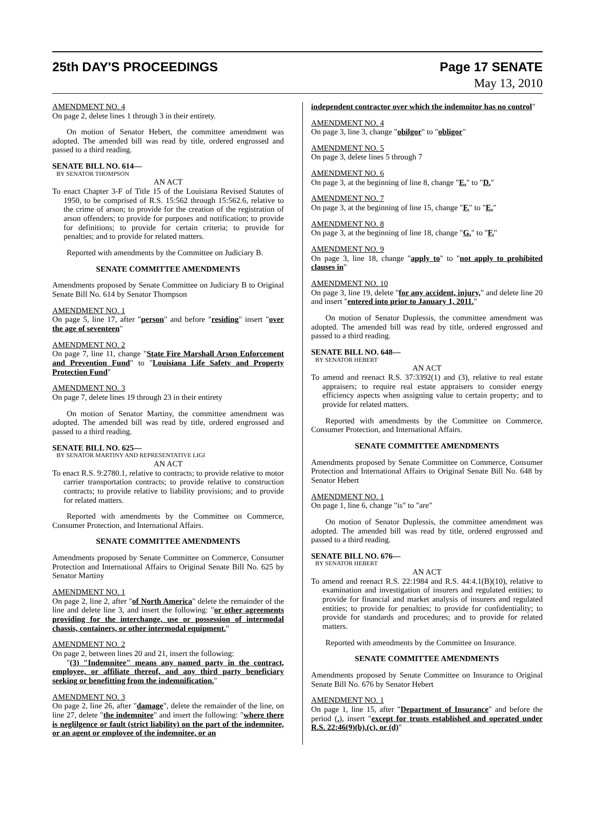25th DAY'S PROCEEDINGS Page 17 SENATE
May 13, 2010
AMENDMENT NO. 4
On page 2, delete lines 1 through 3 in their entirety.
On motion of Senator Hebert, the committee amendment was adopted. The amended bill was read by title, ordered engrossed and passed to a third reading.
SENATE BILL NO. 614—
BY SENATOR THOMPSON
AN ACT
To enact Chapter 3-F of Title 15 of the Louisiana Revised Statutes of 1950, to be comprised of R.S. 15:562 through 15:562.6, relative to the crime of arson; to provide for the creation of the registration of arson offenders; to provide for purposes and notification; to provide for definitions; to provide for certain criteria; to provide for penalties; and to provide for related matters.
Reported with amendments by the Committee on Judiciary B.
SENATE COMMITTEE AMENDMENTS
Amendments proposed by Senate Committee on Judiciary B to Original Senate Bill No. 614 by Senator Thompson
AMENDMENT NO. 1
On page 5, line 17, after "person" and before "residing" insert "over the age of seventeen"
AMENDMENT NO. 2
On page 7, line 11, change "State Fire Marshall Arson Enforcement and Prevention Fund" to "Louisiana Life Safety and Property Protection Fund"
AMENDMENT NO. 3
On page 7, delete lines 19 through 23 in their entirety
On motion of Senator Martiny, the committee amendment was adopted. The amended bill was read by title, ordered engrossed and passed to a third reading.
SENATE BILL NO. 625—
BY SENATOR MARTINY AND REPRESENTATIVE LIGI
AN ACT
To enact R.S. 9:2780.1, relative to contracts; to provide relative to motor carrier transportation contracts; to provide relative to construction contracts; to provide relative to liability provisions; and to provide for related matters.
Reported with amendments by the Committee on Commerce, Consumer Protection, and International Affairs.
SENATE COMMITTEE AMENDMENTS
Amendments proposed by Senate Committee on Commerce, Consumer Protection and International Affairs to Original Senate Bill No. 625 by Senator Martiny
AMENDMENT NO. 1
On page 2, line 2, after "of North America" delete the remainder of the line and delete line 3, and insert the following: "or other agreements providing for the interchange, use or possession of intermodal chassis, containers, or other intermodal equipment."
AMENDMENT NO. 2
On page 2, between lines 20 and 21, insert the following:
"(3) "Indemnitee" means any named party in the contract, employee, or affiliate thereof, and any third party beneficiary seeking or benefitting from the indemnification."
AMENDMENT NO. 3
On page 2, line 26, after "damage", delete the remainder of the line, on line 27, delete "the indemnitee" and insert the following: "where there is neglilgence or fault (strict liability) on the part of the indemnitee, or an agent or employee of the indemnitee, or an
independent contractor over which the indemnitor has no control"
AMENDMENT NO. 4
On page 3, line 3, change "obilgor" to "obligor"
AMENDMENT NO. 5
On page 3, delete lines 5 through 7
AMENDMENT NO. 6
On page 3, at the beginning of line 8, change "E." to "D."
AMENDMENT NO. 7
On page 3, at the beginning of line 15, change "F." to "E."
AMENDMENT NO. 8
On page 3, at the beginning of line 18, change "G." to "F."
AMENDMENT NO. 9
On page 3, line 18, change "apply to" to "not apply to prohibited clauses in"
AMENDMENT NO. 10
On page 3, line 19, delete "for any accident, injury," and delete line 20 and insert "entered into prior to January 1, 2011."
On motion of Senator Duplessis, the committee amendment was adopted. The amended bill was read by title, ordered engrossed and passed to a third reading.
SENATE BILL NO. 648—
BY SENATOR HEBERT
AN ACT
To amend and reenact R.S. 37:3392(1) and (3), relative to real estate appraisers; to require real estate appraisers to consider energy efficiency aspects when assigning value to certain property; and to provide for related matters.
Reported with amendments by the Committee on Commerce, Consumer Protection, and International Affairs.
SENATE COMMITTEE AMENDMENTS
Amendments proposed by Senate Committee on Commerce, Consumer Protection and International Affairs to Original Senate Bill No. 648 by Senator Hebert
AMENDMENT NO. 1
On page 1, line 6, change "is" to "are"
On motion of Senator Duplessis, the committee amendment was adopted. The amended bill was read by title, ordered engrossed and passed to a third reading.
SENATE BILL NO. 676—
BY SENATOR HEBERT
AN ACT
To amend and reenact R.S. 22:1984 and R.S. 44:4.1(B)(10), relative to examination and investigation of insurers and regulated entities; to provide for financial and market analysis of insurers and regulated entities; to provide for penalties; to provide for confidentiality; to provide for standards and procedures; and to provide for related matters.
Reported with amendments by the Committee on Insurance.
SENATE COMMITTEE AMENDMENTS
Amendments proposed by Senate Committee on Insurance to Original Senate Bill No. 676 by Senator Hebert
AMENDMENT NO. 1
On page 1, line 15, after "Department of Insurance" and before the period (.), insert "except for trusts established and operated under R.S. 22:46(9)(b),(c), or (d)"